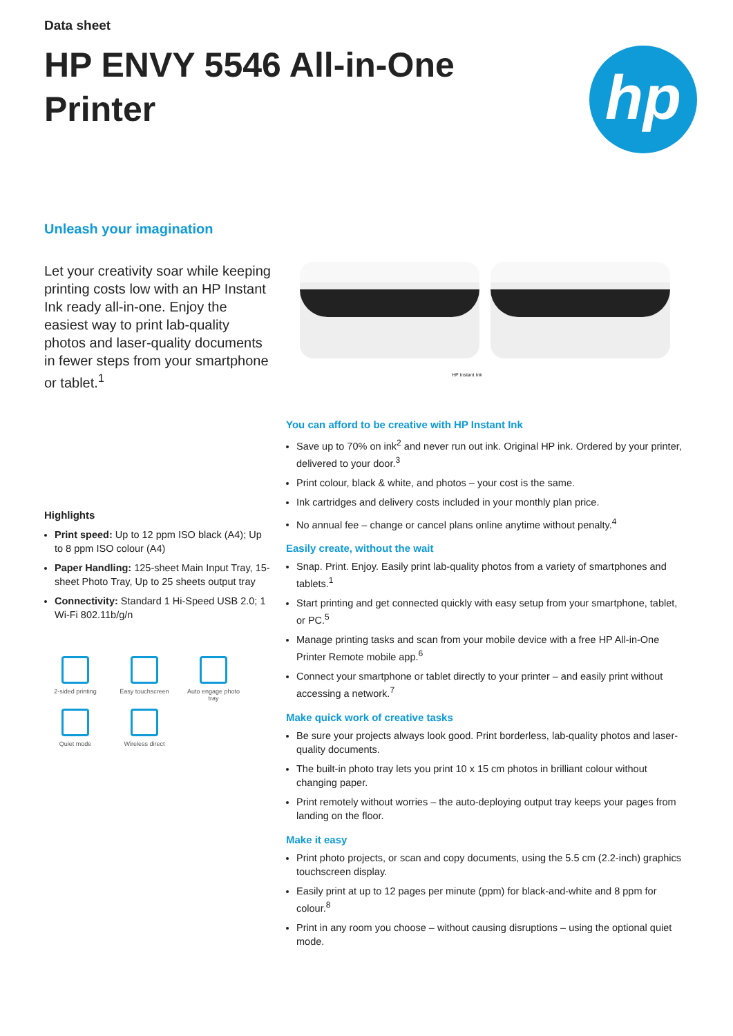Data sheet
HP ENVY 5546 All-in-One Printer
hp
Unleash your imagination
Let your creativity soar while keeping printing costs low with an HP Instant Ink ready all-in-one. Enjoy the easiest way to print lab-quality photos and laser-quality documents in fewer steps from your smartphone or tablet.<sup>1</sup>
Highlights
Print speed: Up to 12 ppm ISO black (A4); Up to 8 ppm ISO colour (A4)
Paper Handling: 125-sheet Main Input Tray, 15-sheet Photo Tray, Up to 25 sheets output tray
Connectivity: Standard 1 Hi-Speed USB 2.0; 1 Wi-Fi 802.11b/g/n
2-sided printing
Easy touchscreen
Auto engage photo tray
Quiet mode
Wireless direct
HP Instant Ink
You can afford to be creative with HP Instant Ink
Save up to 70% on ink<sup>2</sup> and never run out ink. Original HP ink. Ordered by your printer, delivered to your door.<sup>3</sup>
Print colour, black & white, and photos – your cost is the same.
Ink cartridges and delivery costs included in your monthly plan price.
No annual fee – change or cancel plans online anytime without penalty.<sup>4</sup>
Easily create, without the wait
Snap. Print. Enjoy. Easily print lab-quality photos from a variety of smartphones and tablets.<sup>1</sup>
Start printing and get connected quickly with easy setup from your smartphone, tablet, or PC.<sup>5</sup>
Manage printing tasks and scan from your mobile device with a free HP All-in-One Printer Remote mobile app.<sup>6</sup>
Connect your smartphone or tablet directly to your printer – and easily print without accessing a network.<sup>7</sup>
Make quick work of creative tasks
Be sure your projects always look good. Print borderless, lab-quality photos and laser-quality documents.
The built-in photo tray lets you print 10 x 15 cm photos in brilliant colour without changing paper.
Print remotely without worries – the auto-deploying output tray keeps your pages from landing on the floor.
Make it easy
Print photo projects, or scan and copy documents, using the 5.5 cm (2.2-inch) graphics touchscreen display.
Easily print at up to 12 pages per minute (ppm) for black-and-white and 8 ppm for colour.<sup>8</sup>
Print in any room you choose – without causing disruptions – using the optional quiet mode.